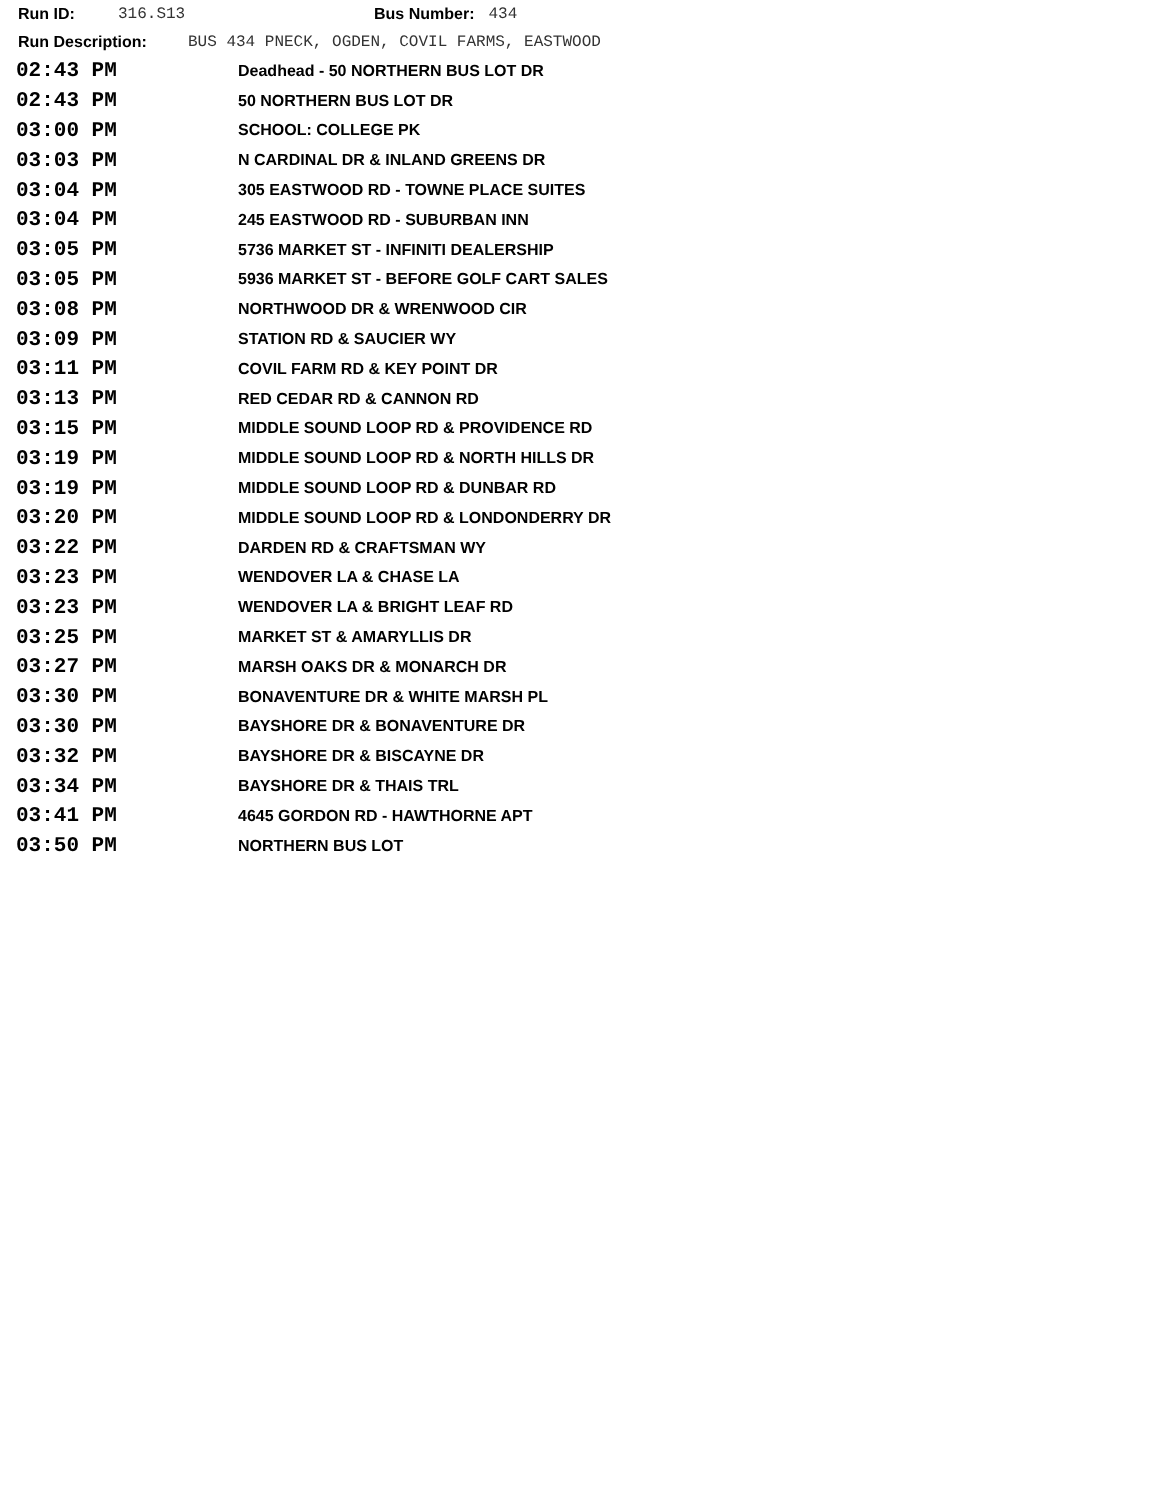Run ID: 316.S13 Bus Number: 434
Run Description: BUS 434 PNECK, OGDEN, COVIL FARMS, EASTWOOD
| 02:43 PM | Deadhead - 50 NORTHERN BUS LOT DR |
| 02:43 PM | 50 NORTHERN BUS LOT DR |
| 03:00 PM | SCHOOL: COLLEGE PK |
| 03:03 PM | N CARDINAL DR & INLAND GREENS DR |
| 03:04 PM | 305 EASTWOOD RD - TOWNE PLACE SUITES |
| 03:04 PM | 245 EASTWOOD RD - SUBURBAN INN |
| 03:05 PM | 5736 MARKET ST - INFINITI DEALERSHIP |
| 03:05 PM | 5936 MARKET ST - BEFORE GOLF CART SALES |
| 03:08 PM | NORTHWOOD DR & WRENWOOD CIR |
| 03:09 PM | STATION RD & SAUCIER WY |
| 03:11 PM | COVIL FARM RD & KEY POINT DR |
| 03:13 PM | RED CEDAR RD & CANNON RD |
| 03:15 PM | MIDDLE SOUND LOOP RD & PROVIDENCE RD |
| 03:19 PM | MIDDLE SOUND LOOP RD & NORTH HILLS DR |
| 03:19 PM | MIDDLE SOUND LOOP RD & DUNBAR RD |
| 03:20 PM | MIDDLE SOUND LOOP RD & LONDONDERRY DR |
| 03:22 PM | DARDEN RD & CRAFTSMAN WY |
| 03:23 PM | WENDOVER LA & CHASE LA |
| 03:23 PM | WENDOVER LA & BRIGHT LEAF RD |
| 03:25 PM | MARKET ST & AMARYLLIS DR |
| 03:27 PM | MARSH OAKS DR & MONARCH DR |
| 03:30 PM | BONAVENTURE DR & WHITE MARSH PL |
| 03:30 PM | BAYSHORE DR & BONAVENTURE DR |
| 03:32 PM | BAYSHORE DR & BISCAYNE DR |
| 03:34 PM | BAYSHORE DR & THAIS TRL |
| 03:41 PM | 4645 GORDON RD - HAWTHORNE APT |
| 03:50 PM | NORTHERN BUS LOT |